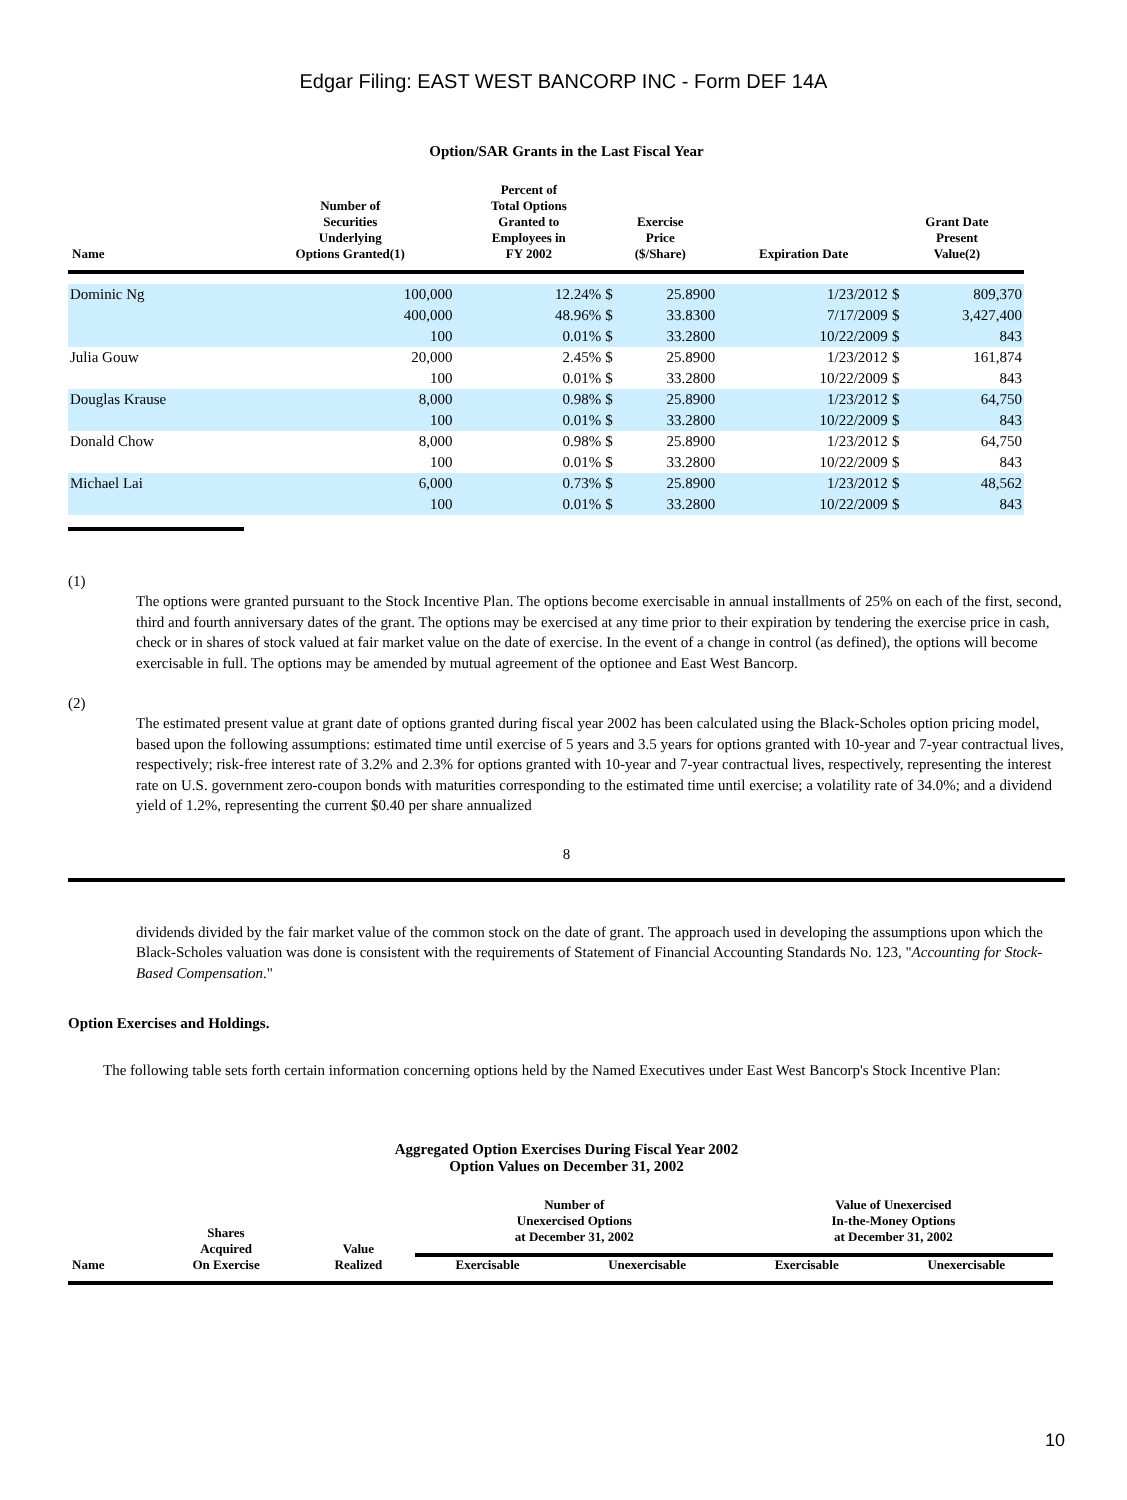Edgar Filing: EAST WEST BANCORP INC - Form DEF 14A
Option/SAR Grants in the Last Fiscal Year
| Name | Number of Securities Underlying Options Granted(1) | Percent of Total Options Granted to Employees in FY 2002 | Exercise Price ($/Share) | | Expiration Date | Grant Date Present Value(2) | |
| --- | --- | --- | --- | --- | --- | --- | --- |
| Dominic Ng | 100,000 | 12.24% | $ | 25.8900 | 1/23/2012 | $ | 809,370 |
| | 400,000 | 48.96% | $ | 33.8300 | 7/17/2009 | $ | 3,427,400 |
| | 100 | 0.01% | $ | 33.2800 | 10/22/2009 | $ | 843 |
| Julia Gouw | 20,000 | 2.45% | $ | 25.8900 | 1/23/2012 | $ | 161,874 |
| | 100 | 0.01% | $ | 33.2800 | 10/22/2009 | $ | 843 |
| Douglas Krause | 8,000 | 0.98% | $ | 25.8900 | 1/23/2012 | $ | 64,750 |
| | 100 | 0.01% | $ | 33.2800 | 10/22/2009 | $ | 843 |
| Donald Chow | 8,000 | 0.98% | $ | 25.8900 | 1/23/2012 | $ | 64,750 |
| | 100 | 0.01% | $ | 33.2800 | 10/22/2009 | $ | 843 |
| Michael Lai | 6,000 | 0.73% | $ | 25.8900 | 1/23/2012 | $ | 48,562 |
| | 100 | 0.01% | $ | 33.2800 | 10/22/2009 | $ | 843 |
(1)
The options were granted pursuant to the Stock Incentive Plan. The options become exercisable in annual installments of 25% on each of the first, second, third and fourth anniversary dates of the grant. The options may be exercised at any time prior to their expiration by tendering the exercise price in cash, check or in shares of stock valued at fair market value on the date of exercise. In the event of a change in control (as defined), the options will become exercisable in full. The options may be amended by mutual agreement of the optionee and East West Bancorp.
(2)
The estimated present value at grant date of options granted during fiscal year 2002 has been calculated using the Black-Scholes option pricing model, based upon the following assumptions: estimated time until exercise of 5 years and 3.5 years for options granted with 10-year and 7-year contractual lives, respectively; risk-free interest rate of 3.2% and 2.3% for options granted with 10-year and 7-year contractual lives, respectively, representing the interest rate on U.S. government zero-coupon bonds with maturities corresponding to the estimated time until exercise; a volatility rate of 34.0%; and a dividend yield of 1.2%, representing the current $0.40 per share annualized
8
dividends divided by the fair market value of the common stock on the date of grant. The approach used in developing the assumptions upon which the Black-Scholes valuation was done is consistent with the requirements of Statement of Financial Accounting Standards No. 123, "Accounting for Stock-Based Compensation."
Option Exercises and Holdings.
The following table sets forth certain information concerning options held by the Named Executives under East West Bancorp's Stock Incentive Plan:
Aggregated Option Exercises During Fiscal Year 2002
Option Values on December 31, 2002
| Name | Shares Acquired On Exercise | Value Realized | Number of Unexercised Options at December 31, 2002 | | Value of Unexercised In-the-Money Options at December 31, 2002 | |
| --- | --- | --- | --- | --- | --- | --- |
| | | | Exercisable | Unexercisable | Exercisable | Unexercisable |
10